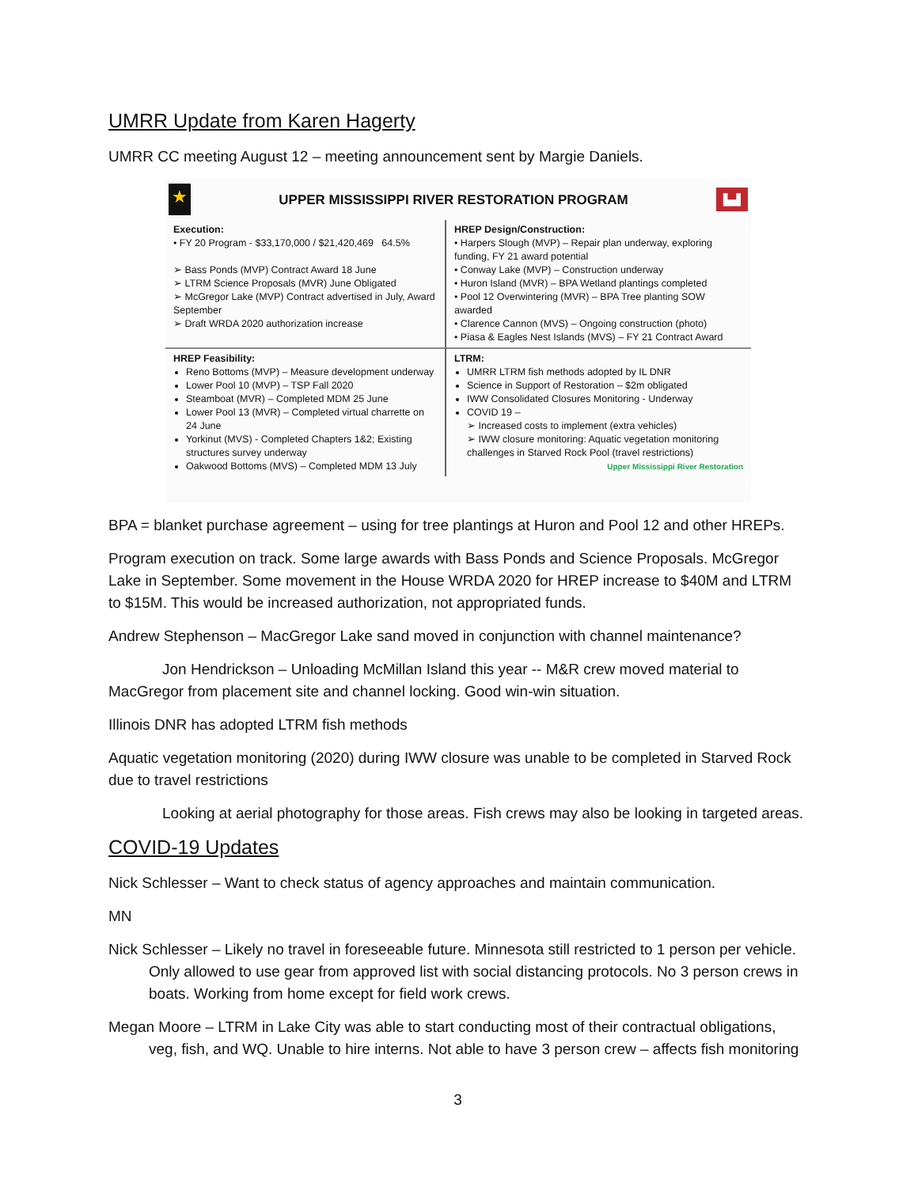UMRR Update from Karen Hagerty
UMRR CC meeting August 12 – meeting announcement sent by Margie Daniels.
★
UPPER MISSISSIPPI RIVER RESTORATION PROGRAM
▙▟
Execution:
• FY 20 Program - $33,170,000 / $21,420,469 64.5%
➢ Bass Ponds (MVP) Contract Award 18 June
➢ LTRM Science Proposals (MVR) June Obligated
➢ McGregor Lake (MVP) Contract advertised in July, Award September
➢ Draft WRDA 2020 authorization increase
HREP Design/Construction:
• Harpers Slough (MVP) – Repair plan underway, exploring funding, FY 21 award potential
• Conway Lake (MVP) – Construction underway
• Huron Island (MVR) – BPA Wetland plantings completed
• Pool 12 Overwintering (MVR) – BPA Tree planting SOW awarded
• Clarence Cannon (MVS) – Ongoing construction (photo)
• Piasa & Eagles Nest Islands (MVS) – FY 21 Contract Award
HREP Feasibility:
Reno Bottoms (MVP) – Measure development underway
Lower Pool 10 (MVP) – TSP Fall 2020
Steamboat (MVR) – Completed MDM 25 June
Lower Pool 13 (MVR) – Completed virtual charrette on 24 June
Yorkinut (MVS) - Completed Chapters 1&2; Existing structures survey underway
Oakwood Bottoms (MVS) – Completed MDM 13 July
LTRM:
UMRR LTRM fish methods adopted by IL DNR
Science in Support of Restoration – $2m obligated
IWW Consolidated Closures Monitoring - Underway
COVID 19 –
➢ Increased costs to implement (extra vehicles)
➢ IWW closure monitoring: Aquatic vegetation monitoring challenges in Starved Rock Pool (travel restrictions)
Upper Mississippi River Restoration
BPA = blanket purchase agreement – using for tree plantings at Huron and Pool 12 and other HREPs.
Program execution on track. Some large awards with Bass Ponds and Science Proposals. McGregor Lake in September. Some movement in the House WRDA 2020 for HREP increase to $40M and LTRM to $15M. This would be increased authorization, not appropriated funds.
Andrew Stephenson – MacGregor Lake sand moved in conjunction with channel maintenance?
Jon Hendrickson – Unloading McMillan Island this year -- M&R crew moved material to MacGregor from placement site and channel locking. Good win-win situation.
Illinois DNR has adopted LTRM fish methods
Aquatic vegetation monitoring (2020) during IWW closure was unable to be completed in Starved Rock due to travel restrictions
Looking at aerial photography for those areas. Fish crews may also be looking in targeted areas.
COVID-19 Updates
Nick Schlesser – Want to check status of agency approaches and maintain communication.
MN
Nick Schlesser – Likely no travel in foreseeable future. Minnesota still restricted to 1 person per vehicle. Only allowed to use gear from approved list with social distancing protocols. No 3 person crews in boats. Working from home except for field work crews.
Megan Moore – LTRM in Lake City was able to start conducting most of their contractual obligations, veg, fish, and WQ. Unable to hire interns. Not able to have 3 person crew – affects fish monitoring
3